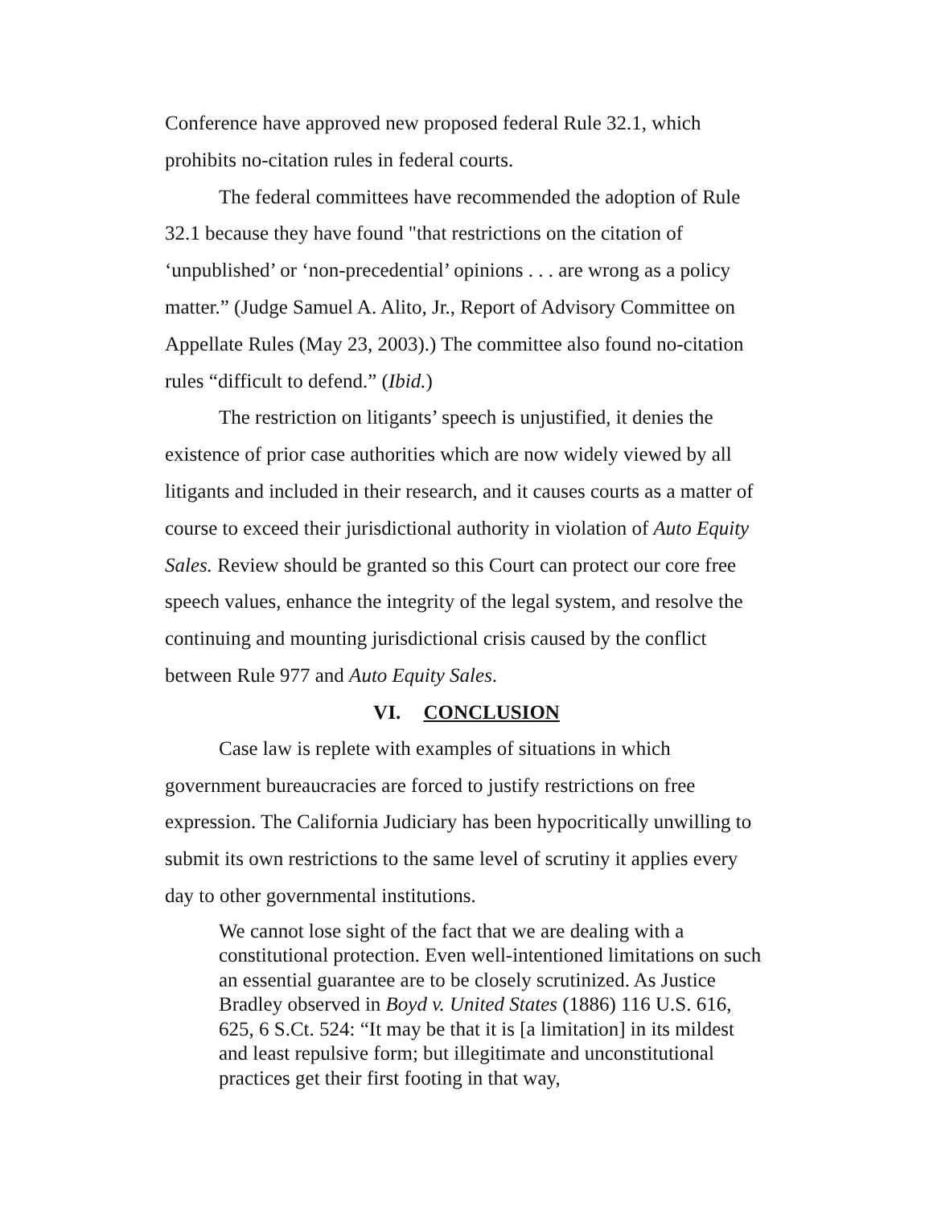Conference have approved new proposed federal Rule 32.1, which prohibits no-citation rules in federal courts.
The federal committees have recommended the adoption of Rule 32.1 because they have found "that restrictions on the citation of ‘unpublished’ or ‘non-precedential’ opinions . . . are wrong as a policy matter.” (Judge Samuel A. Alito, Jr., Report of Advisory Committee on Appellate Rules (May 23, 2003).) The committee also found no-citation rules “difficult to defend.” (Ibid.)
The restriction on litigants’ speech is unjustified, it denies the existence of prior case authorities which are now widely viewed by all litigants and included in their research, and it causes courts as a matter of course to exceed their jurisdictional authority in violation of Auto Equity Sales. Review should be granted so this Court can protect our core free speech values, enhance the integrity of the legal system, and resolve the continuing and mounting jurisdictional crisis caused by the conflict between Rule 977 and Auto Equity Sales.
VI. CONCLUSION
Case law is replete with examples of situations in which government bureaucracies are forced to justify restrictions on free expression. The California Judiciary has been hypocritically unwilling to submit its own restrictions to the same level of scrutiny it applies every day to other governmental institutions.
We cannot lose sight of the fact that we are dealing with a constitutional protection. Even well-intentioned limitations on such an essential guarantee are to be closely scrutinized. As Justice Bradley observed in Boyd v. United States (1886) 116 U.S. 616, 625, 6 S.Ct. 524: “It may be that it is [a limitation] in its mildest and least repulsive form; but illegitimate and unconstitutional practices get their first footing in that way,